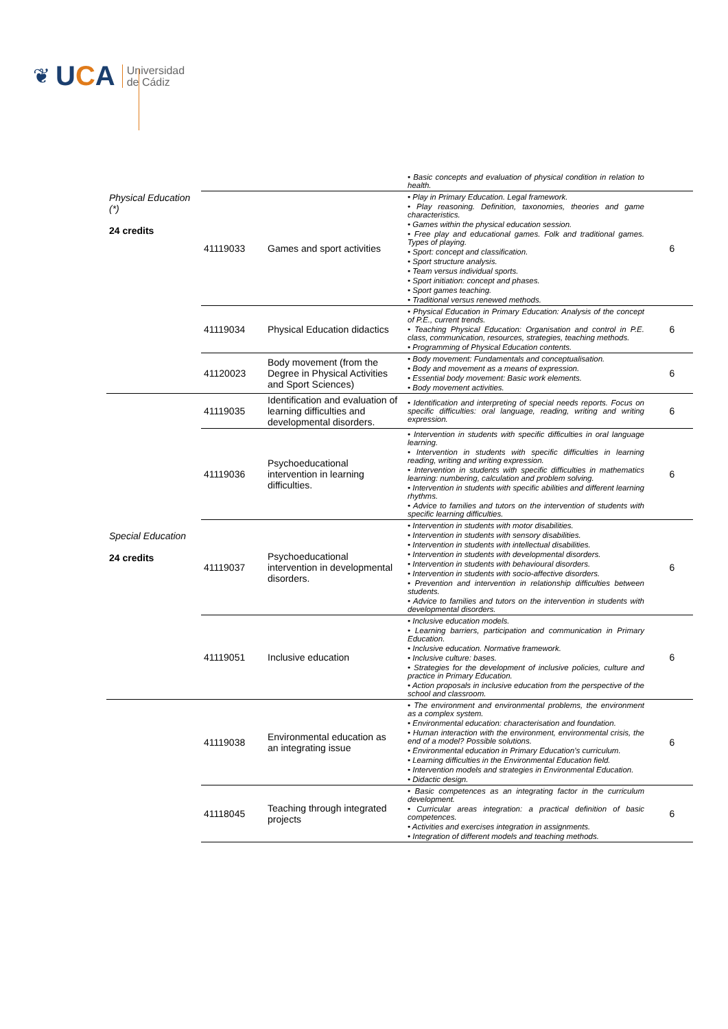❦
UCA
Universidad
de Cádiz
| | | | • Basic concepts and evaluation of physical condition in relation to health. | |
| Physical Education (*) 24 credits | 41119033 | Games and sport activities | • Play in Primary Education. Legal framework. • Play reasoning. Definition, taxonomies, theories and game characteristics. • Games within the physical education session. • Free play and educational games. Folk and traditional games. Types of playing. • Sport: concept and classification. • Sport structure analysis. • Team versus individual sports. • Sport initiation: concept and phases. • Sport games teaching. • Traditional versus renewed methods. | 6 |
| | 41119034 | Physical Education didactics | • Physical Education in Primary Education: Analysis of the concept of P.E., current trends. • Teaching Physical Education: Organisation and control in P.E. class, communication, resources, strategies, teaching methods. • Programming of Physical Education contents. | 6 |
| | 41120023 | Body movement (from the Degree in Physical Activities and Sport Sciences) | • Body movement: Fundamentals and conceptualisation. • Body and movement as a means of expression. • Essential body movement: Basic work elements. • Body movement activities. | 6 |
| Special Education 24 credits | 41119035 | Identification and evaluation of learning difficulties and developmental disorders. | • Identification and interpreting of special needs reports. Focus on specific difficulties: oral language, reading, writing and writing expression. | 6 |
| | 41119036 | Psychoeducational intervention in learning difficulties. | • Intervention in students with specific difficulties in oral language learning. • Intervention in students with specific difficulties in learning reading, writing and writing expression. • Intervention in students with specific difficulties in mathematics learning: numbering, calculation and problem solving. • Intervention in students with specific abilities and different learning rhythms. • Advice to families and tutors on the intervention of students with specific learning difficulties. | 6 |
| | 41119037 | Psychoeducational intervention in developmental disorders. | • Intervention in students with motor disabilities. • Intervention in students with sensory disabilities. • Intervention in students with intellectual disabilities. • Intervention in students with developmental disorders. • Intervention in students with behavioural disorders. • Intervention in students with socio-affective disorders. • Prevention and intervention in relationship difficulties between students. • Advice to families and tutors on the intervention in students with developmental disorders. | 6 |
| | 41119051 | Inclusive education | • Inclusive education models. • Learning barriers, participation and communication in Primary Education. • Inclusive education. Normative framework. • Inclusive culture: bases. • Strategies for the development of inclusive policies, culture and practice in Primary Education. • Action proposals in inclusive education from the perspective of the school and classroom. | 6 |
| | 41119038 | Environmental education as an integrating issue | • The environment and environmental problems, the environment as a complex system. • Environmental education: characterisation and foundation. • Human interaction with the environment, environmental crisis, the end of a model? Possible solutions. • Environmental education in Primary Education’s curriculum. • Learning difficulties in the Environmental Education field. • Intervention models and strategies in Environmental Education. • Didactic design. | 6 |
| | 41118045 | Teaching through integrated projects | • Basic competences as an integrating factor in the curriculum development. • Curricular areas integration: a practical definition of basic competences. • Activities and exercises integration in assignments. • Integration of different models and teaching methods. | 6 |